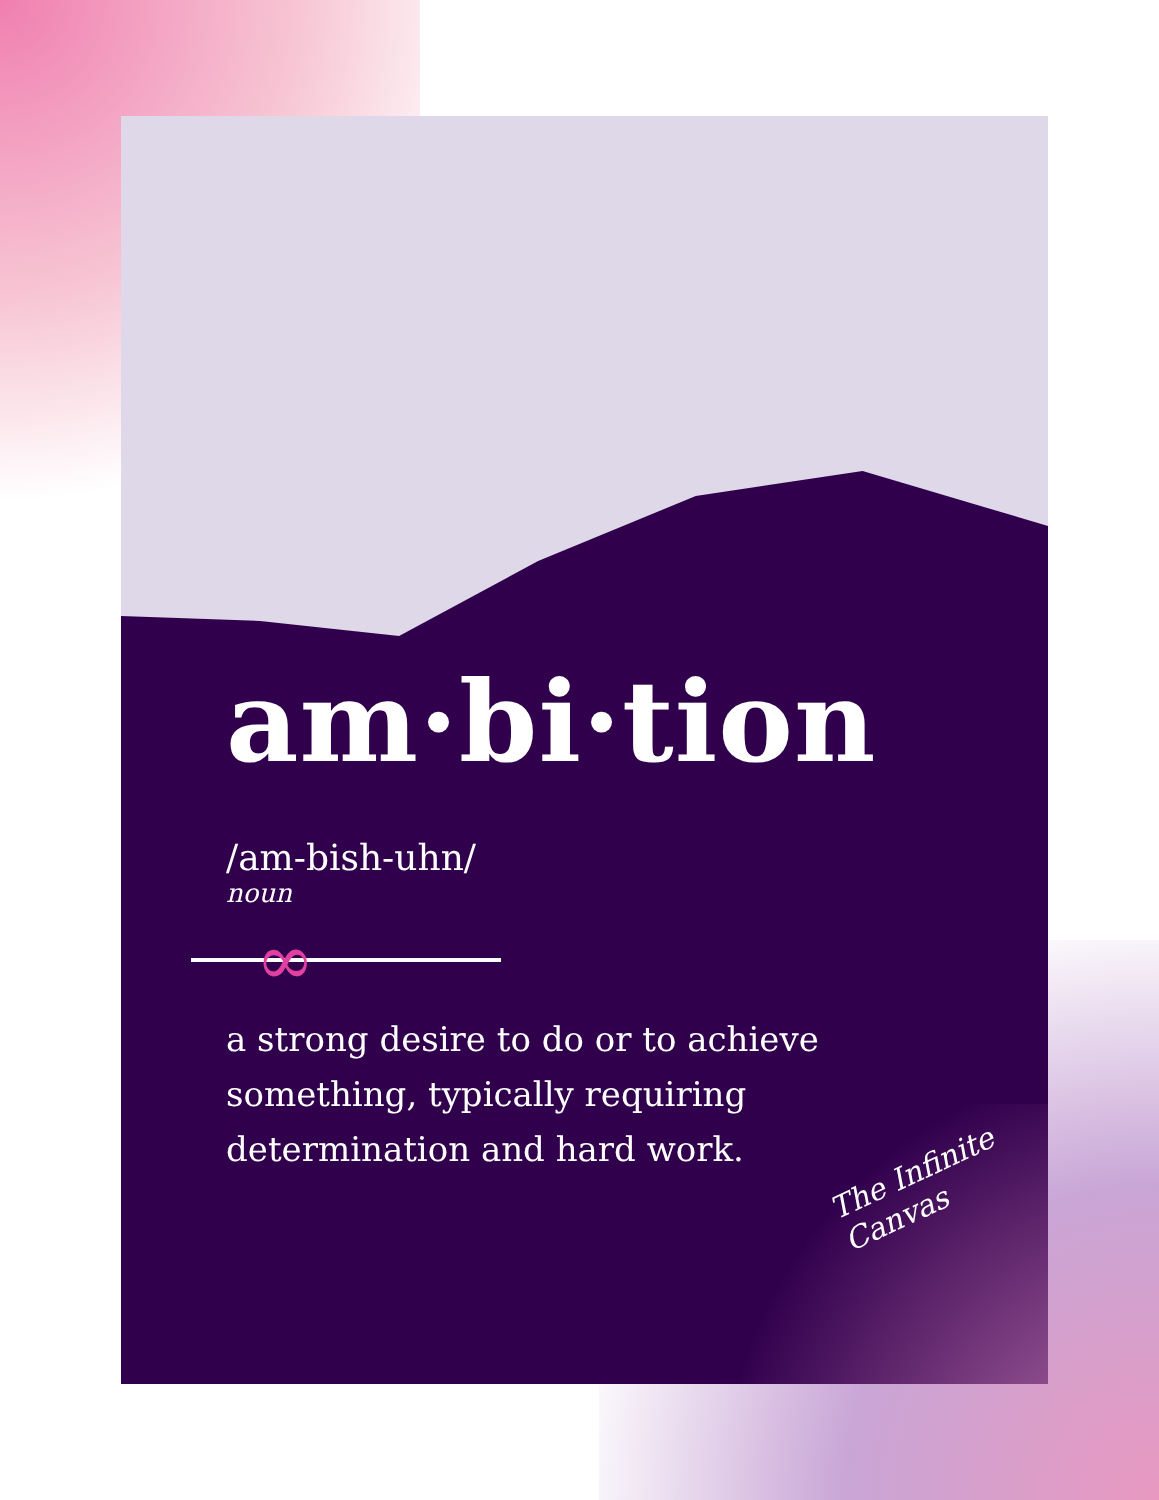am·bi·tion
/am-bish-uhn/
noun
∞
a strong desire to do or to achieve something, typically requiring determination and hard work.
The Infinite
Canvas